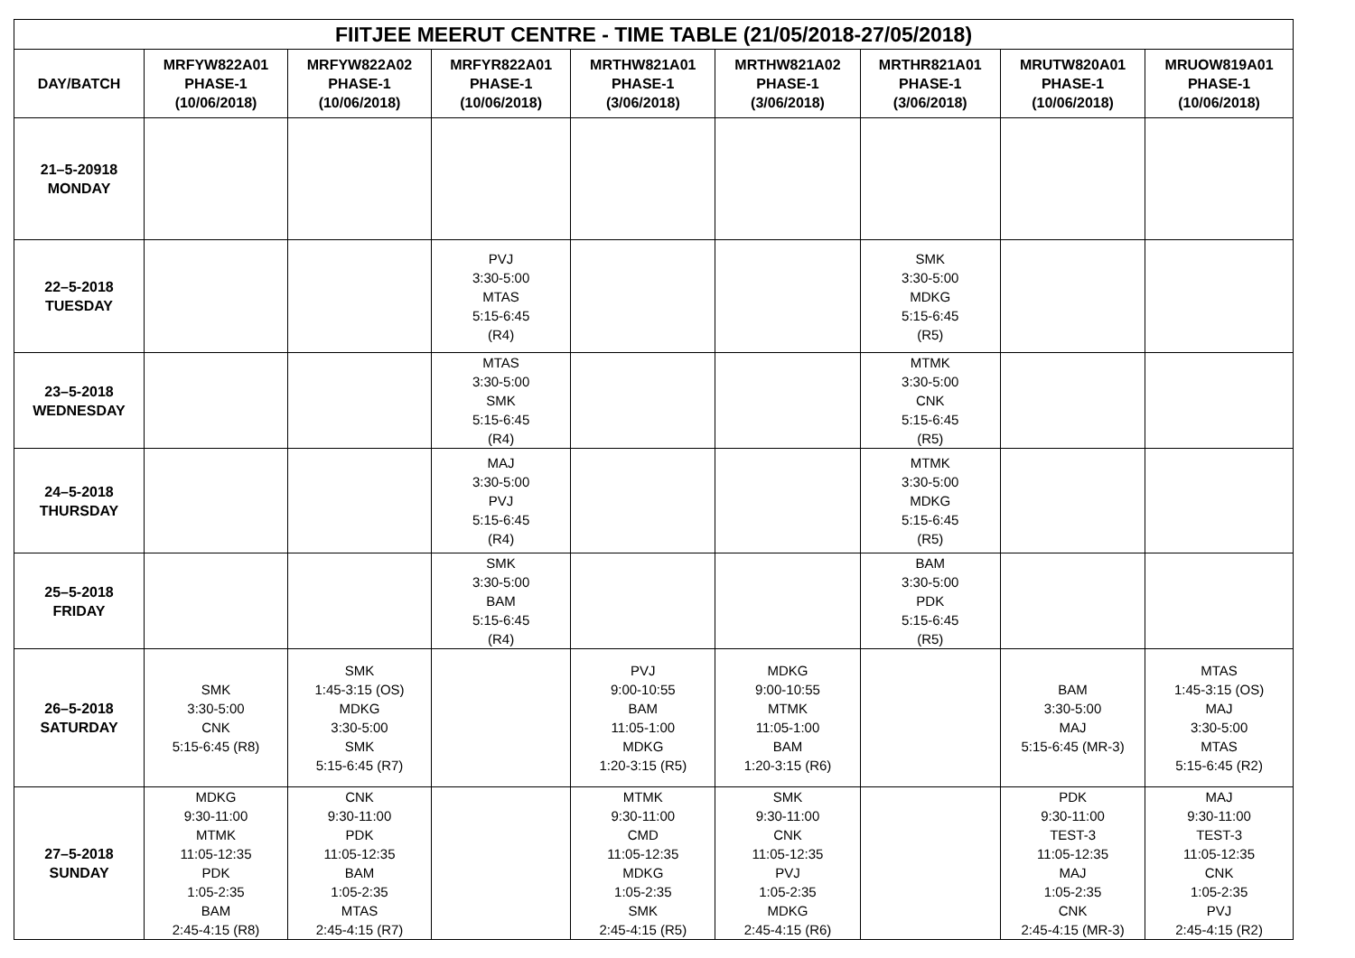| FIITJEE MEERUT CENTRE - TIME TABLE (21/05/2018-27/05/2018) | | | | | | | | |
| --- | --- | --- | --- | --- | --- | --- | --- | --- |
| DAY/BATCH | MRFYW822A01 PHASE-1 (10/06/2018) | MRFYW822A02 PHASE-1 (10/06/2018) | MRFYR822A01 PHASE-1 (10/06/2018) | MRTHW821A01 PHASE-1 (3/06/2018) | MRTHW821A02 PHASE-1 (3/06/2018) | MRTHR821A01 PHASE-1 (3/06/2018) | MRUTW820A01 PHASE-1 (10/06/2018) | MRUOW819A01 PHASE-1 (10/06/2018) |
| 21–5-20918 MONDAY | | | | | | | | |
| 22–5-2018 TUESDAY | | | PVJ 3:30-5:00 MTAS 5:15-6:45 (R4) | | | SMK 3:30-5:00 MDKG 5:15-6:45 (R5) | | |
| 23–5-2018 WEDNESDAY | | | MTAS 3:30-5:00 SMK 5:15-6:45 (R4) | | | MTMK 3:30-5:00 CNK 5:15-6:45 (R5) | | |
| 24–5-2018 THURSDAY | | | MAJ 3:30-5:00 PVJ 5:15-6:45 (R4) | | | MTMK 3:30-5:00 MDKG 5:15-6:45 (R5) | | |
| 25–5-2018 FRIDAY | | | SMK 3:30-5:00 BAM 5:15-6:45 (R4) | | | BAM 3:30-5:00 PDK 5:15-6:45 (R5) | | |
| 26–5-2018 SATURDAY | SMK 3:30-5:00 CNK 5:15-6:45 (R8) | SMK 1:45-3:15 (OS) MDKG 3:30-5:00 SMK 5:15-6:45 (R7) | | PVJ 9:00-10:55 BAM 11:05-1:00 MDKG 1:20-3:15 (R5) | MDKG 9:00-10:55 MTMK 11:05-1:00 BAM 1:20-3:15 (R6) | | BAM 3:30-5:00 MAJ 5:15-6:45 (MR-3) | MTAS 1:45-3:15 (OS) MAJ 3:30-5:00 MTAS 5:15-6:45 (R2) |
| 27–5-2018 SUNDAY | MDKG 9:30-11:00 MTMK 11:05-12:35 PDK 1:05-2:35 BAM 2:45-4:15 (R8) | CNK 9:30-11:00 PDK 11:05-12:35 BAM 1:05-2:35 MTAS 2:45-4:15 (R7) | | MTMK 9:30-11:00 CMD 11:05-12:35 MDKG 1:05-2:35 SMK 2:45-4:15 (R5) | SMK 9:30-11:00 CNK 11:05-12:35 PVJ 1:05-2:35 MDKG 2:45-4:15 (R6) | | PDK 9:30-11:00 TEST-3 11:05-12:35 MAJ 1:05-2:35 CNK 2:45-4:15 (MR-3) | MAJ 9:30-11:00 TEST-3 11:05-12:35 CNK 1:05-2:35 PVJ 2:45-4:15 (R2) |